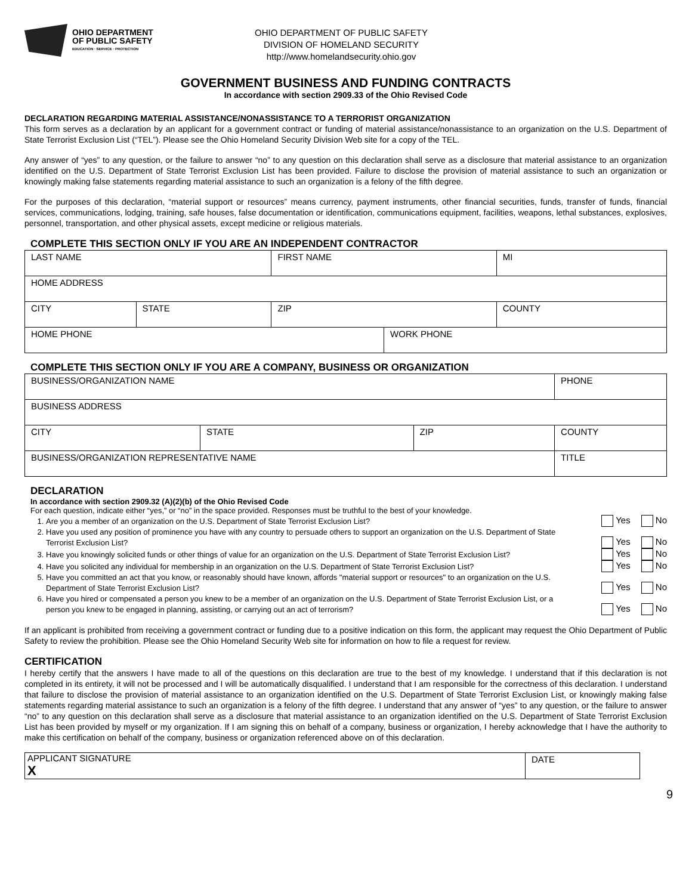OHIO DEPARTMENT
OF PUBLIC SAFETY
EDUCATION · SERVICE · PROTECTION
OHIO DEPARTMENT OF PUBLIC SAFETY
DIVISION OF HOMELAND SECURITY
http://www.homelandsecurity.ohio.gov
GOVERNMENT BUSINESS AND FUNDING CONTRACTS
In accordance with section 2909.33 of the Ohio Revised Code
DECLARATION REGARDING MATERIAL ASSISTANCE/NONASSISTANCE TO A TERRORIST ORGANIZATION
This form serves as a declaration by an applicant for a government contract or funding of material assistance/nonassistance to an organization on the U.S. Department of State Terrorist Exclusion List (“TEL”). Please see the Ohio Homeland Security Division Web site for a copy of the TEL.
Any answer of “yes” to any question, or the failure to answer “no” to any question on this declaration shall serve as a disclosure that material assistance to an organization identified on the U.S. Department of State Terrorist Exclusion List has been provided. Failure to disclose the provision of material assistance to such an organization or knowingly making false statements regarding material assistance to such an organization is a felony of the fifth degree.
For the purposes of this declaration, “material support or resources” means currency, payment instruments, other financial securities, funds, transfer of funds, financial services, communications, lodging, training, safe houses, false documentation or identification, communications equipment, facilities, weapons, lethal substances, explosives, personnel, transportation, and other physical assets, except medicine or religious materials.
COMPLETE THIS SECTION ONLY IF YOU ARE AN INDEPENDENT CONTRACTOR
| LAST NAME | | FIRST NAME | | | MI |
| HOME ADDRESS | | | | | |
| CITY | STATE | ZIP | | COUNTY | |
| HOME PHONE | | | WORK PHONE | | |
COMPLETE THIS SECTION ONLY IF YOU ARE A COMPANY, BUSINESS OR ORGANIZATION
| BUSINESS/ORGANIZATION NAME | | | PHONE |
| BUSINESS ADDRESS | | | |
| CITY | STATE | ZIP | COUNTY |
| BUSINESS/ORGANIZATION REPRESENTATIVE NAME | | | TITLE |
DECLARATION
In accordance with section 2909.32 (A)(2)(b) of the Ohio Revised Code
For each question, indicate either “yes,” or “no” in the space provided. Responses must be truthful to the best of your knowledge.
1. Are you a member of an organization on the U.S. Department of State Terrorist Exclusion List? Yes No
2. Have you used any position of prominence you have with any country to persuade others to support an organization on the U.S. Department of State Terrorist Exclusion List? Yes No
3. Have you knowingly solicited funds or other things of value for an organization on the U.S. Department of State Terrorist Exclusion List? Yes No
4. Have you solicited any individual for membership in an organization on the U.S. Department of State Terrorist Exclusion List? Yes No
5. Have you committed an act that you know, or reasonably should have known, affords "material support or resources" to an organization on the U.S. Department of State Terrorist Exclusion List? Yes No
6. Have you hired or compensated a person you knew to be a member of an organization on the U.S. Department of State Terrorist Exclusion List, or a person you knew to be engaged in planning, assisting, or carrying out an act of terrorism? Yes No
If an applicant is prohibited from receiving a government contract or funding due to a positive indication on this form, the applicant may request the Ohio Department of Public Safety to review the prohibition. Please see the Ohio Homeland Security Web site for information on how to file a request for review.
CERTIFICATION
I hereby certify that the answers I have made to all of the questions on this declaration are true to the best of my knowledge. I understand that if this declaration is not completed in its entirety, it will not be processed and I will be automatically disqualified. I understand that I am responsible for the correctness of this declaration. I understand that failure to disclose the provision of material assistance to an organization identified on the U.S. Department of State Terrorist Exclusion List, or knowingly making false statements regarding material assistance to such an organization is a felony of the fifth degree. I understand that any answer of “yes” to any question, or the failure to answer “no” to any question on this declaration shall serve as a disclosure that material assistance to an organization identified on the U.S. Department of State Terrorist Exclusion List has been provided by myself or my organization. If I am signing this on behalf of a company, business or organization, I hereby acknowledge that I have the authority to make this certification on behalf of the company, business or organization referenced above on of this declaration.
| APPLICANT SIGNATURE X | DATE |
9